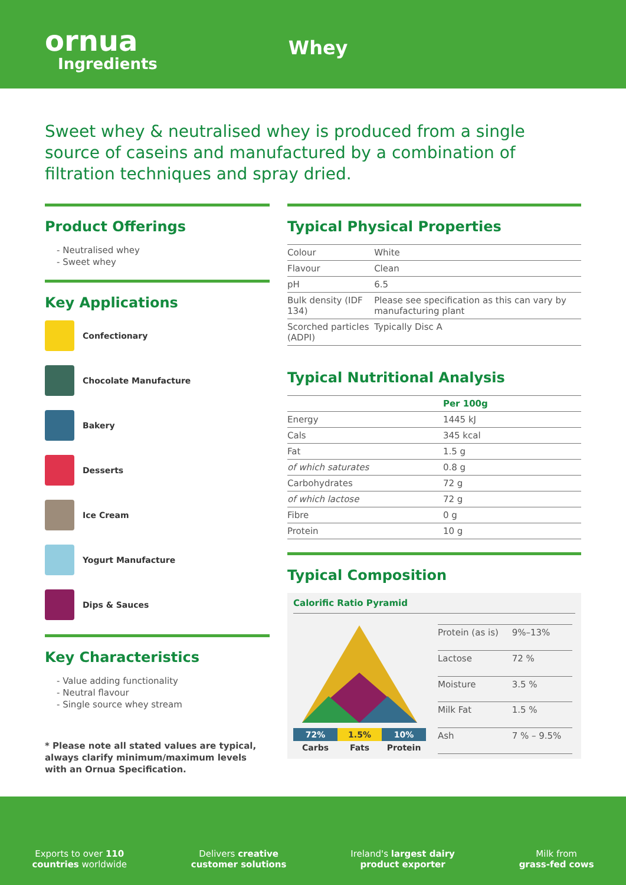ornua
Ingredients
Whey
Sweet whey & neutralised whey is produced from a single source of caseins and manufactured by a combination of filtration techniques and spray dried.
Product Offerings
- Neutralised whey
- Sweet whey
Key Applications
Confectionary
Chocolate Manufacture
Bakery
Desserts
Ice Cream
Yogurt Manufacture
Dips & Sauces
Key Characteristics
- Value adding functionality
- Neutral flavour
- Single source whey stream
* Please note all stated values are typical, always clarify minimum/maximum levels with an Ornua Specification.
Typical Physical Properties
| Colour | White |
| Flavour | Clean |
| pH | 6.5 |
| Bulk density (IDF 134) | Please see specification as this can vary by manufacturing plant |
| Scorched particles (ADPI) | Typically Disc A |
Typical Nutritional Analysis
| | Per 100g |
| Energy | 1445 kJ |
| Cals | 345 kcal |
| Fat | 1.5 g |
| of which saturates | 0.8 g |
| Carbohydrates | 72 g |
| of which lactose | 72 g |
| Fibre | 0 g |
| Protein | 10 g |
Typical Composition
Calorific Ratio Pyramid
72% 1.5% 10%
Carbs Fats Protein
| Protein (as is) | 9%–13% |
| Lactose | 72 % |
| Moisture | 3.5 % |
| Milk Fat | 1.5 % |
| Ash | 7 % – 9.5% |
Exports to over 110
countries worldwide
Delivers creative
customer solutions
Ireland's largest dairy
product exporter
Milk from
grass-fed cows